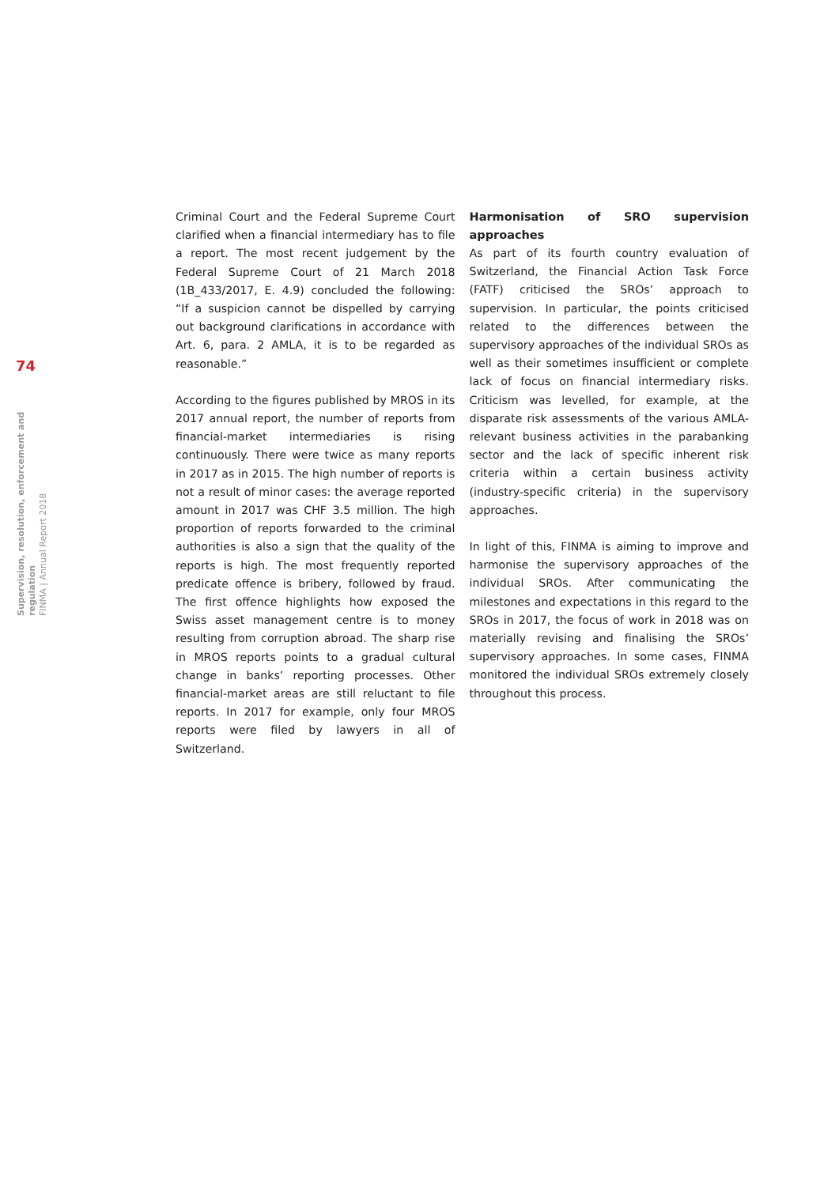74
Supervision, resolution, enforcement and regulation
FINMA | Annual Report 2018
Criminal Court and the Federal Supreme Court clarified when a financial intermediary has to file a report. The most recent judgement by the Federal Supreme Court of 21 March 2018 (1B_433/2017, E. 4.9) concluded the following: “If a suspicion cannot be dispelled by carrying out background clarifications in accordance with Art. 6, para. 2 AMLA, it is to be regarded as reasonable.”
According to the figures published by MROS in its 2017 annual report, the number of reports from financial-market intermediaries is rising continuously. There were twice as many reports in 2017 as in 2015. The high number of reports is not a result of minor cases: the average reported amount in 2017 was CHF 3.5 million. The high proportion of reports forwarded to the criminal authorities is also a sign that the quality of the reports is high. The most frequently reported predicate offence is bribery, followed by fraud. The first offence highlights how exposed the Swiss asset management centre is to money resulting from corruption abroad. The sharp rise in MROS reports points to a gradual cultural change in banks’ reporting processes. Other financial-market areas are still reluctant to file reports. In 2017 for example, only four MROS reports were filed by lawyers in all of Switzerland.
Harmonisation of SRO supervision approaches
As part of its fourth country evaluation of Switzerland, the Financial Action Task Force (FATF) criticised the SROs’ approach to supervision. In particular, the points criticised related to the differences between the supervisory approaches of the individual SROs as well as their sometimes insufficient or complete lack of focus on financial intermediary risks. Criticism was levelled, for example, at the disparate risk assessments of the various AMLA-relevant business activities in the parabanking sector and the lack of specific inherent risk criteria within a certain business activity (industry-specific criteria) in the supervisory approaches.
In light of this, FINMA is aiming to improve and harmonise the supervisory approaches of the individual SROs. After communicating the milestones and expectations in this regard to the SROs in 2017, the focus of work in 2018 was on materially revising and finalising the SROs’ supervisory approaches. In some cases, FINMA monitored the individual SROs extremely closely throughout this process.